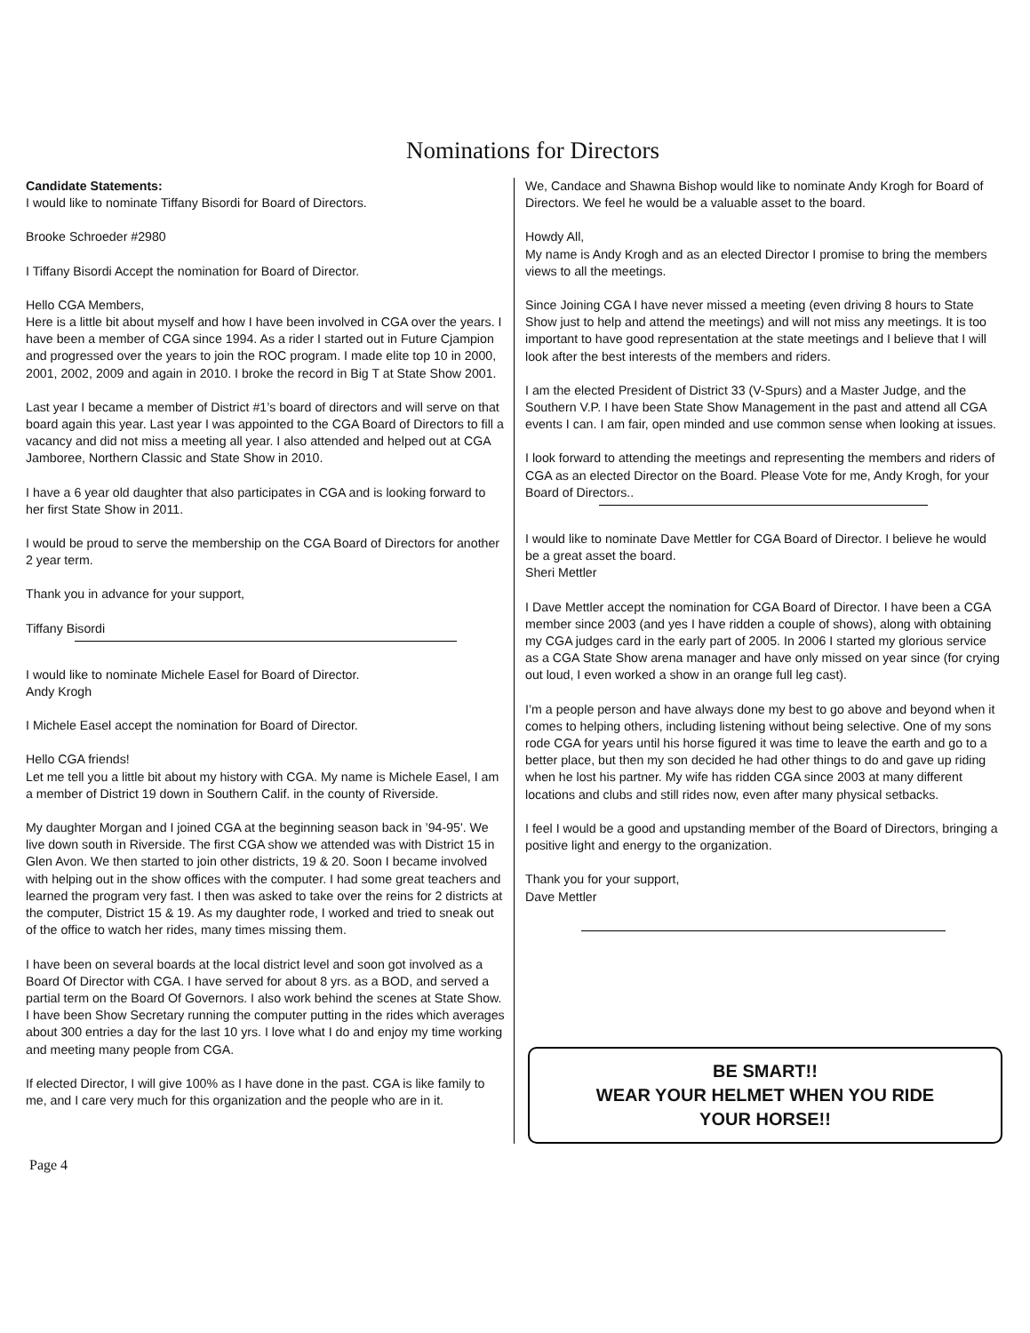Nominations for Directors
Candidate Statements:
I would like to nominate Tiffany Bisordi for Board of Directors.
Brooke Schroeder #2980
I Tiffany Bisordi Accept the nomination for Board of Director.
Hello CGA Members,
Here is a little bit about myself and how I have been involved in CGA over the years. I have been a member of CGA since 1994. As a rider I started out in Future Cjampion and progressed over the years to join the ROC program. I made elite top 10 in 2000, 2001, 2002, 2009 and again in 2010. I broke the record in Big T at State Show 2001.
Last year I became a member of District #1’s board of directors and will serve on that board again this year. Last year I was appointed to the CGA Board of Directors to fill a vacancy and did not miss a meeting all year. I also attended and helped out at CGA Jamboree, Northern Classic and State Show in 2010.
I have a 6 year old daughter that also participates in CGA and is looking forward to her first State Show in 2011.
I would be proud to serve the membership on the CGA Board of Directors for another 2 year term.
Thank you in advance for your support,
Tiffany Bisordi
I would like to nominate Michele Easel for Board of Director.
Andy Krogh
I Michele Easel accept the nomination for Board of Director.
Hello CGA friends!
Let me tell you a little bit about my history with CGA. My name is Michele Easel, I am a member of District 19 down in Southern Calif. in the county of Riverside.
My daughter Morgan and I joined CGA at the beginning season back in ’94-95'. We live down south in Riverside. The first CGA show we attended was with District 15 in Glen Avon. We then started to join other districts, 19 & 20. Soon I became involved with helping out in the show offices with the computer. I had some great teachers and learned the program very fast. I then was asked to take over the reins for 2 districts at the computer, District 15 & 19. As my daughter rode, I worked and tried to sneak out of the office to watch her rides, many times missing them.
I have been on several boards at the local district level and soon got involved as a Board Of Director with CGA. I have served for about 8 yrs. as a BOD, and served a partial term on the Board Of Governors. I also work behind the scenes at State Show. I have been Show Secretary running the computer putting in the rides which averages about 300 entries a day for the last 10 yrs. I love what I do and enjoy my time working and meeting many people from CGA.
If elected Director, I will give 100% as I have done in the past. CGA is like family to me, and I care very much for this organization and the people who are in it.
We, Candace and Shawna Bishop would like to nominate Andy Krogh for Board of Directors. We feel he would be a valuable asset to the board.
Howdy All,
My name is Andy Krogh and as an elected Director I promise to bring the members views to all the meetings.
Since Joining CGA I have never missed a meeting (even driving 8 hours to State Show just to help and attend the meetings) and will not miss any meetings. It is too important to have good representation at the state meetings and I believe that I will look after the best interests of the members and riders.
I am the elected President of District 33 (V-Spurs) and a Master Judge, and the Southern V.P. I have been State Show Management in the past and attend all CGA events I can. I am fair, open minded and use common sense when looking at issues.
I look forward to attending the meetings and representing the members and riders of CGA as an elected Director on the Board. Please Vote for me, Andy Krogh, for your Board of Directors..
I would like to nominate Dave Mettler for CGA Board of Director. I believe he would be a great asset the board.
Sheri Mettler
I Dave Mettler accept the nomination for CGA Board of Director. I have been a CGA member since 2003 (and yes I have ridden a couple of shows), along with obtaining my CGA judges card in the early part of 2005. In 2006 I started my glorious service as a CGA State Show arena manager and have only missed on year since (for crying out loud, I even worked a show in an orange full leg cast).
I’m a people person and have always done my best to go above and beyond when it comes to helping others, including listening without being selective. One of my sons rode CGA for years until his horse figured it was time to leave the earth and go to a better place, but then my son decided he had other things to do and gave up riding when he lost his partner. My wife has ridden CGA since 2003 at many different locations and clubs and still rides now, even after many physical setbacks.
I feel I would be a good and upstanding member of the Board of Directors, bringing a positive light and energy to the organization.
Thank you for your support,
Dave Mettler
BE SMART!!
WEAR YOUR HELMET WHEN YOU RIDE
YOUR HORSE!!
Page 4